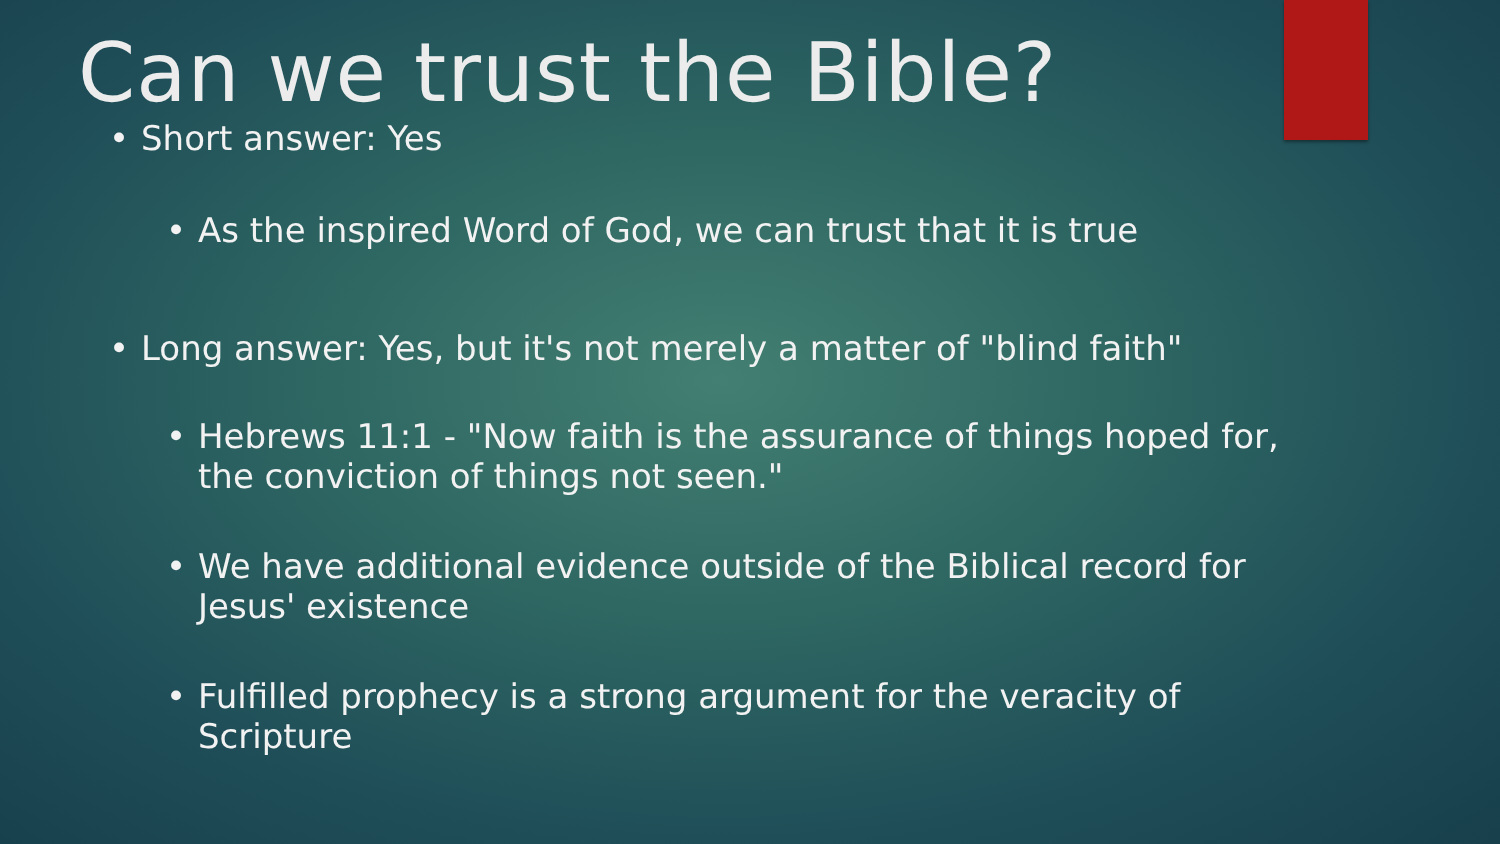Can we trust the Bible?
• Short answer: Yes
• As the inspired Word of God, we can trust that it is true
• Long answer: Yes, but it's not merely a matter of "blind faith"
• Hebrews 11:1 - "Now faith is the assurance of things hoped for, the conviction of things not seen."
• We have additional evidence outside of the Biblical record for Jesus' existence
• Fulfilled prophecy is a strong argument for the veracity of Scripture